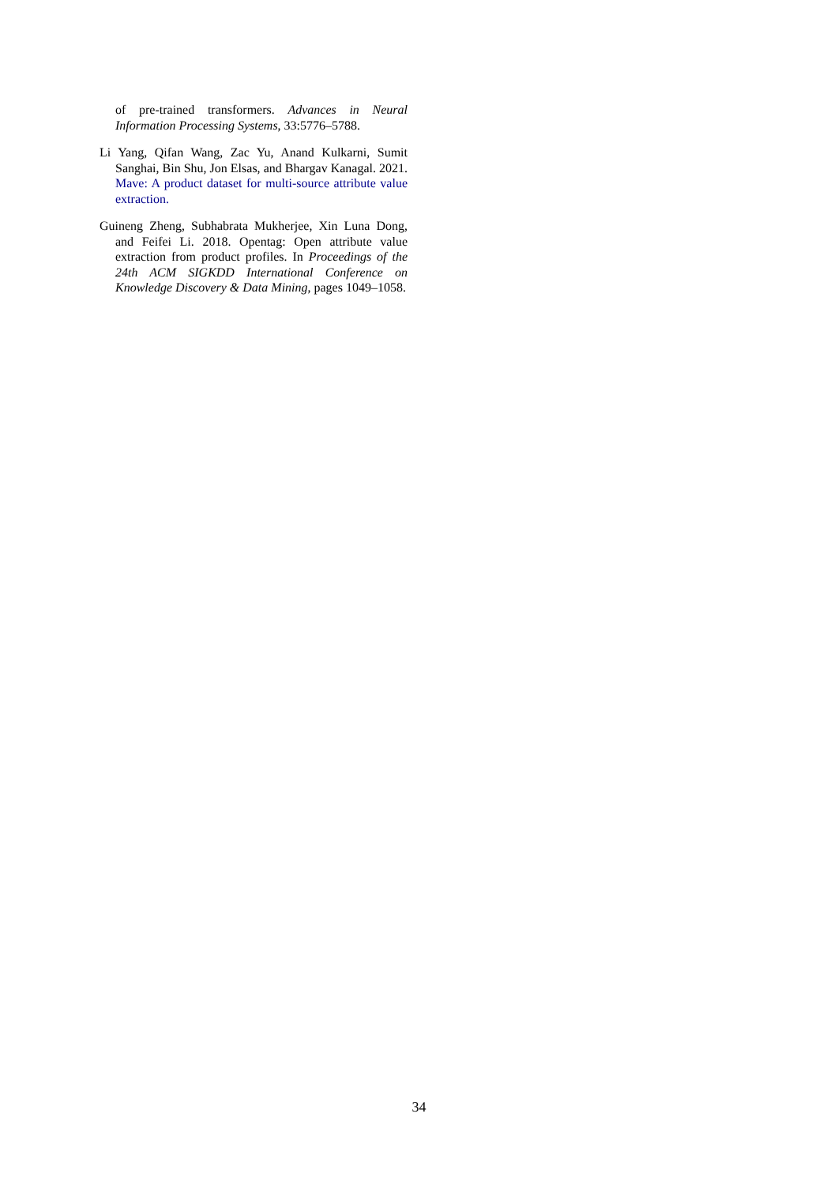of pre-trained transformers. Advances in Neural Information Processing Systems, 33:5776–5788.
Li Yang, Qifan Wang, Zac Yu, Anand Kulkarni, Sumit Sanghai, Bin Shu, Jon Elsas, and Bhargav Kanagal. 2021. Mave: A product dataset for multi-source attribute value extraction.
Guineng Zheng, Subhabrata Mukherjee, Xin Luna Dong, and Feifei Li. 2018. Opentag: Open attribute value extraction from product profiles. In Proceedings of the 24th ACM SIGKDD International Conference on Knowledge Discovery & Data Mining, pages 1049–1058.
34